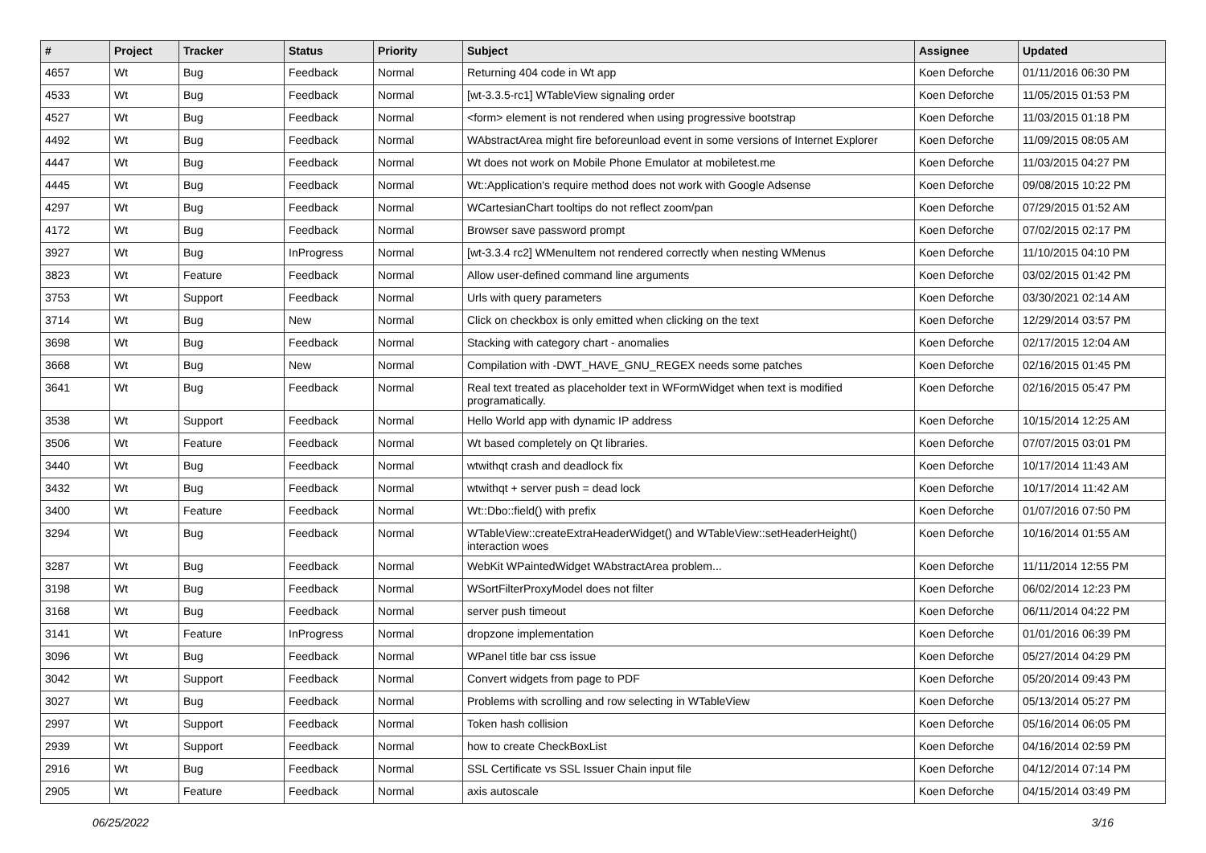| # | Project | Tracker | Status | Priority | Subject | Assignee | Updated |
| --- | --- | --- | --- | --- | --- | --- | --- |
| 4657 | Wt | Bug | Feedback | Normal | Returning 404 code in Wt app | Koen Deforche | 01/11/2016 06:30 PM |
| 4533 | Wt | Bug | Feedback | Normal | [wt-3.3.5-rc1] WTableView signaling order | Koen Deforche | 11/05/2015 01:53 PM |
| 4527 | Wt | Bug | Feedback | Normal | <form> element is not rendered when using progressive bootstrap | Koen Deforche | 11/03/2015 01:18 PM |
| 4492 | Wt | Bug | Feedback | Normal | WAbstractArea might fire beforeunload event in some versions of Internet Explorer | Koen Deforche | 11/09/2015 08:05 AM |
| 4447 | Wt | Bug | Feedback | Normal | Wt does not work on Mobile Phone Emulator at mobiletest.me | Koen Deforche | 11/03/2015 04:27 PM |
| 4445 | Wt | Bug | Feedback | Normal | Wt::Application's require method does not work with Google Adsense | Koen Deforche | 09/08/2015 10:22 PM |
| 4297 | Wt | Bug | Feedback | Normal | WCartesianChart tooltips do not reflect zoom/pan | Koen Deforche | 07/29/2015 01:52 AM |
| 4172 | Wt | Bug | Feedback | Normal | Browser save password prompt | Koen Deforche | 07/02/2015 02:17 PM |
| 3927 | Wt | Bug | InProgress | Normal | [wt-3.3.4 rc2] WMenuItem not rendered correctly when nesting WMenus | Koen Deforche | 11/10/2015 04:10 PM |
| 3823 | Wt | Feature | Feedback | Normal | Allow user-defined command line arguments | Koen Deforche | 03/02/2015 01:42 PM |
| 3753 | Wt | Support | Feedback | Normal | Urls with query parameters | Koen Deforche | 03/30/2021 02:14 AM |
| 3714 | Wt | Bug | New | Normal | Click on checkbox is only emitted when clicking on the text | Koen Deforche | 12/29/2014 03:57 PM |
| 3698 | Wt | Bug | Feedback | Normal | Stacking with category chart - anomalies | Koen Deforche | 02/17/2015 12:04 AM |
| 3668 | Wt | Bug | New | Normal | Compilation with -DWT_HAVE_GNU_REGEX needs some patches | Koen Deforche | 02/16/2015 01:45 PM |
| 3641 | Wt | Bug | Feedback | Normal | Real text treated as placeholder text in WFormWidget when text is modified programatically. | Koen Deforche | 02/16/2015 05:47 PM |
| 3538 | Wt | Support | Feedback | Normal | Hello World app with dynamic IP address | Koen Deforche | 10/15/2014 12:25 AM |
| 3506 | Wt | Feature | Feedback | Normal | Wt based completely on Qt libraries. | Koen Deforche | 07/07/2015 03:01 PM |
| 3440 | Wt | Bug | Feedback | Normal | wtwithqt crash and deadlock fix | Koen Deforche | 10/17/2014 11:43 AM |
| 3432 | Wt | Bug | Feedback | Normal | wtwithqt + server push = dead lock | Koen Deforche | 10/17/2014 11:42 AM |
| 3400 | Wt | Feature | Feedback | Normal | Wt::Dbo::field() with prefix | Koen Deforche | 01/07/2016 07:50 PM |
| 3294 | Wt | Bug | Feedback | Normal | WTableView::createExtraHeaderWidget() and WTableView::setHeaderHeight() interaction woes | Koen Deforche | 10/16/2014 01:55 AM |
| 3287 | Wt | Bug | Feedback | Normal | WebKit WPaintedWidget WAbstractArea problem... | Koen Deforche | 11/11/2014 12:55 PM |
| 3198 | Wt | Bug | Feedback | Normal | WSortFilterProxyModel does not filter | Koen Deforche | 06/02/2014 12:23 PM |
| 3168 | Wt | Bug | Feedback | Normal | server push timeout | Koen Deforche | 06/11/2014 04:22 PM |
| 3141 | Wt | Feature | InProgress | Normal | dropzone implementation | Koen Deforche | 01/01/2016 06:39 PM |
| 3096 | Wt | Bug | Feedback | Normal | WPanel title bar css issue | Koen Deforche | 05/27/2014 04:29 PM |
| 3042 | Wt | Support | Feedback | Normal | Convert widgets from page to PDF | Koen Deforche | 05/20/2014 09:43 PM |
| 3027 | Wt | Bug | Feedback | Normal | Problems with scrolling and row selecting in WTableView | Koen Deforche | 05/13/2014 05:27 PM |
| 2997 | Wt | Support | Feedback | Normal | Token hash collision | Koen Deforche | 05/16/2014 06:05 PM |
| 2939 | Wt | Support | Feedback | Normal | how to create CheckBoxList | Koen Deforche | 04/16/2014 02:59 PM |
| 2916 | Wt | Bug | Feedback | Normal | SSL Certificate vs SSL Issuer Chain input file | Koen Deforche | 04/12/2014 07:14 PM |
| 2905 | Wt | Feature | Feedback | Normal | axis autoscale | Koen Deforche | 04/15/2014 03:49 PM |
06/25/2022 3/16